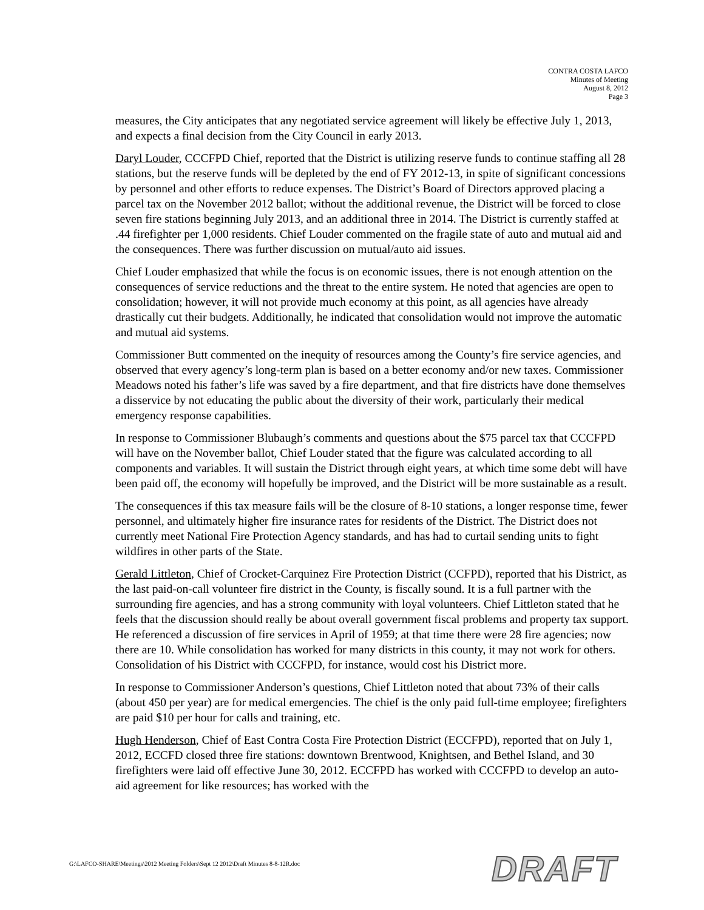CONTRA COSTA LAFCO
Minutes of Meeting
August 8, 2012
Page 3
measures, the City anticipates that any negotiated service agreement will likely be effective July 1, 2013, and expects a final decision from the City Council in early 2013.
Daryl Louder, CCCFPD Chief, reported that the District is utilizing reserve funds to continue staffing all 28 stations, but the reserve funds will be depleted by the end of FY 2012-13, in spite of significant concessions by personnel and other efforts to reduce expenses. The District’s Board of Directors approved placing a parcel tax on the November 2012 ballot; without the additional revenue, the District will be forced to close seven fire stations beginning July 2013, and an additional three in 2014. The District is currently staffed at .44 firefighter per 1,000 residents. Chief Louder commented on the fragile state of auto and mutual aid and the consequences. There was further discussion on mutual/auto aid issues.
Chief Louder emphasized that while the focus is on economic issues, there is not enough attention on the consequences of service reductions and the threat to the entire system. He noted that agencies are open to consolidation; however, it will not provide much economy at this point, as all agencies have already drastically cut their budgets. Additionally, he indicated that consolidation would not improve the automatic and mutual aid systems.
Commissioner Butt commented on the inequity of resources among the County’s fire service agencies, and observed that every agency’s long-term plan is based on a better economy and/or new taxes. Commissioner Meadows noted his father’s life was saved by a fire department, and that fire districts have done themselves a disservice by not educating the public about the diversity of their work, particularly their medical emergency response capabilities.
In response to Commissioner Blubaugh’s comments and questions about the $75 parcel tax that CCCFPD will have on the November ballot, Chief Louder stated that the figure was calculated according to all components and variables. It will sustain the District through eight years, at which time some debt will have been paid off, the economy will hopefully be improved, and the District will be more sustainable as a result.
The consequences if this tax measure fails will be the closure of 8-10 stations, a longer response time, fewer personnel, and ultimately higher fire insurance rates for residents of the District. The District does not currently meet National Fire Protection Agency standards, and has had to curtail sending units to fight wildfires in other parts of the State.
Gerald Littleton, Chief of Crocket-Carquinez Fire Protection District (CCFPD), reported that his District, as the last paid-on-call volunteer fire district in the County, is fiscally sound. It is a full partner with the surrounding fire agencies, and has a strong community with loyal volunteers. Chief Littleton stated that he feels that the discussion should really be about overall government fiscal problems and property tax support. He referenced a discussion of fire services in April of 1959; at that time there were 28 fire agencies; now there are 10. While consolidation has worked for many districts in this county, it may not work for others. Consolidation of his District with CCCFPD, for instance, would cost his District more.
In response to Commissioner Anderson’s questions, Chief Littleton noted that about 73% of their calls (about 450 per year) are for medical emergencies. The chief is the only paid full-time employee; firefighters are paid $10 per hour for calls and training, etc.
Hugh Henderson, Chief of East Contra Costa Fire Protection District (ECCFPD), reported that on July 1, 2012, ECCFD closed three fire stations: downtown Brentwood, Knightsen, and Bethel Island, and 30 firefighters were laid off effective June 30, 2012. ECCFPD has worked with CCCFPD to develop an auto-aid agreement for like resources; has worked with the
G:\LAFCO-SHARE\Meetings\2012 Meeting Folders\Sept 12 2012\Draft Minutes 8-8-12R.doc
DRAFT